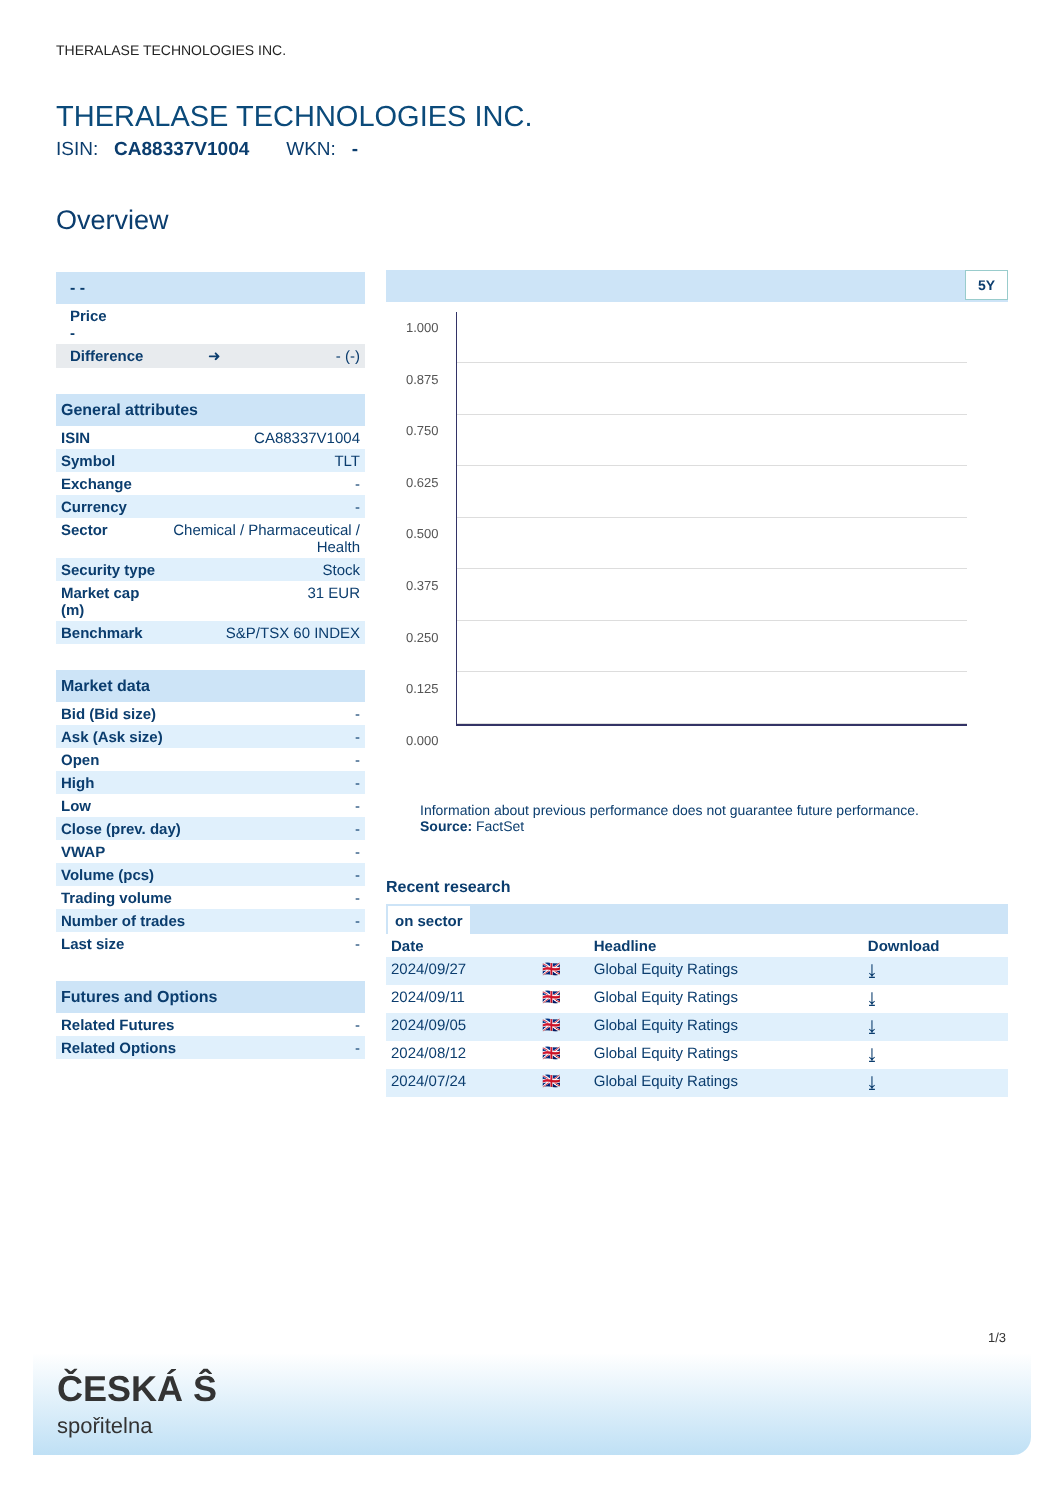THERALASE TECHNOLOGIES INC.
THERALASE TECHNOLOGIES INC.
ISIN: CA88337V1004 WKN: -
Overview
| - - |
| Price - |
| Difference ➜ - (-) |
| General attributes | |
| ISIN | CA88337V1004 |
| Symbol | TLT |
| Exchange | - |
| Currency | - |
| Sector | Chemical / Pharmaceutical / Health |
| Security type | Stock |
| Market cap (m) | 31 EUR |
| Benchmark | S&P/TSX 60 INDEX |
| Market data | |
| Bid (Bid size) | - |
| Ask (Ask size) | - |
| Open | - |
| High | - |
| Low | - |
| Close (prev. day) | - |
| VWAP | - |
| Volume (pcs) | - |
| Trading volume | - |
| Number of trades | - |
| Last size | - |
| Futures and Options | |
| Related Futures | - |
| Related Options | - |
5Y
1.000
0.875
0.750
0.625
0.500
0.375
0.250
0.125
0.000
Information about previous performance does not guarantee future performance.
Source: FactSet
Recent research
on sector
| Date | | Headline | Download |
| --- | --- | --- | --- |
| 2024/09/27 | 🇬🇧 | Global Equity Ratings | ⤓ |
| 2024/09/11 | 🇬🇧 | Global Equity Ratings | ⤓ |
| 2024/09/05 | 🇬🇧 | Global Equity Ratings | ⤓ |
| 2024/08/12 | 🇬🇧 | Global Equity Ratings | ⤓ |
| 2024/07/24 | 🇬🇧 | Global Equity Ratings | ⤓ |
1/3
ČESKÁ Ŝ
spořitelna